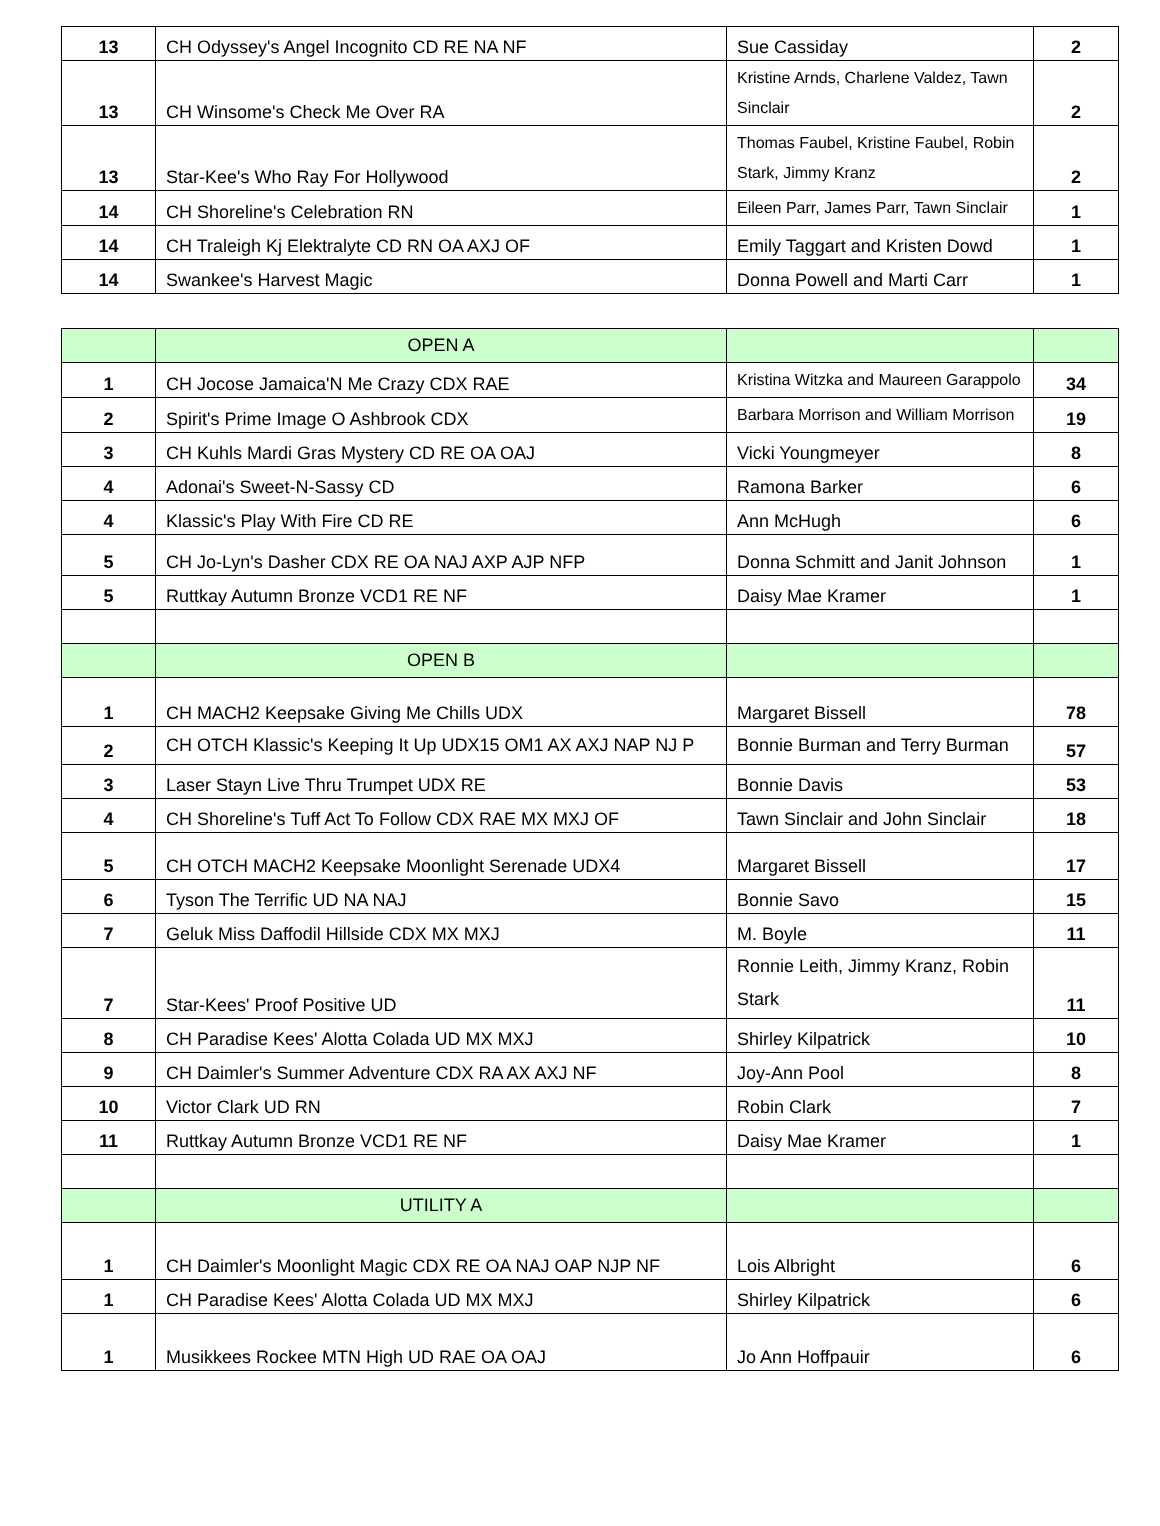| 13 | CH Odyssey's Angel Incognito CD RE NA NF | Sue Cassiday | 2 |
| 13 | CH Winsome's Check Me Over RA | Kristine Arnds, Charlene Valdez, Tawn Sinclair | 2 |
| 13 | Star-Kee's Who Ray For Hollywood | Thomas Faubel, Kristine Faubel, Robin Stark, Jimmy Kranz | 2 |
| 14 | CH Shoreline's Celebration RN | Eileen Parr, James Parr, Tawn Sinclair | 1 |
| 14 | CH Traleigh Kj Elektralyte CD RN OA AXJ OF | Emily Taggart and Kristen Dowd | 1 |
| 14 | Swankee's Harvest Magic | Donna Powell and Marti Carr | 1 |
| | OPEN A | | |
| 1 | CH Jocose Jamaica'N Me Crazy CDX RAE | Kristina Witzka and Maureen Garappolo | 34 |
| 2 | Spirit's Prime Image O Ashbrook CDX | Barbara Morrison and William Morrison | 19 |
| 3 | CH Kuhls Mardi Gras Mystery CD RE OA OAJ | Vicki Youngmeyer | 8 |
| 4 | Adonai's Sweet-N-Sassy CD | Ramona Barker | 6 |
| 4 | Klassic's Play With Fire CD RE | Ann McHugh | 6 |
| 5 | CH Jo-Lyn's Dasher CDX RE OA NAJ AXP AJP NFP | Donna Schmitt and Janit Johnson | 1 |
| 5 | Ruttkay Autumn Bronze VCD1 RE NF | Daisy Mae Kramer | 1 |
| | OPEN B | | |
| 1 | CH MACH2 Keepsake Giving Me Chills UDX | Margaret Bissell | 78 |
| 2 | CH OTCH Klassic's Keeping It Up UDX15 OM1 AX AXJ NAP NJ P | Bonnie Burman and Terry Burman | 57 |
| 3 | Laser Stayn Live Thru Trumpet UDX RE | Bonnie Davis | 53 |
| 4 | CH Shoreline's Tuff Act To Follow CDX RAE MX MXJ OF | Tawn Sinclair and John Sinclair | 18 |
| 5 | CH OTCH MACH2 Keepsake Moonlight Serenade UDX4 | Margaret Bissell | 17 |
| 6 | Tyson The Terrific UD NA NAJ | Bonnie Savo | 15 |
| 7 | Geluk Miss Daffodil Hillside CDX MX MXJ | M. Boyle | 11 |
| 7 | Star-Kees' Proof Positive UD | Ronnie Leith, Jimmy Kranz, Robin Stark | 11 |
| 8 | CH Paradise Kees' Alotta Colada UD MX MXJ | Shirley Kilpatrick | 10 |
| 9 | CH Daimler's Summer Adventure CDX RA AX AXJ NF | Joy-Ann Pool | 8 |
| 10 | Victor Clark UD RN | Robin Clark | 7 |
| 11 | Ruttkay Autumn Bronze VCD1 RE NF | Daisy Mae Kramer | 1 |
| | UTILITY A | | |
| 1 | CH Daimler's Moonlight Magic CDX RE OA NAJ OAP NJP NF | Lois Albright | 6 |
| 1 | CH Paradise Kees' Alotta Colada UD MX MXJ | Shirley Kilpatrick | 6 |
| 1 | Musikkees Rockee MTN High UD RAE OA OAJ | Jo Ann Hoffpauir | 6 |